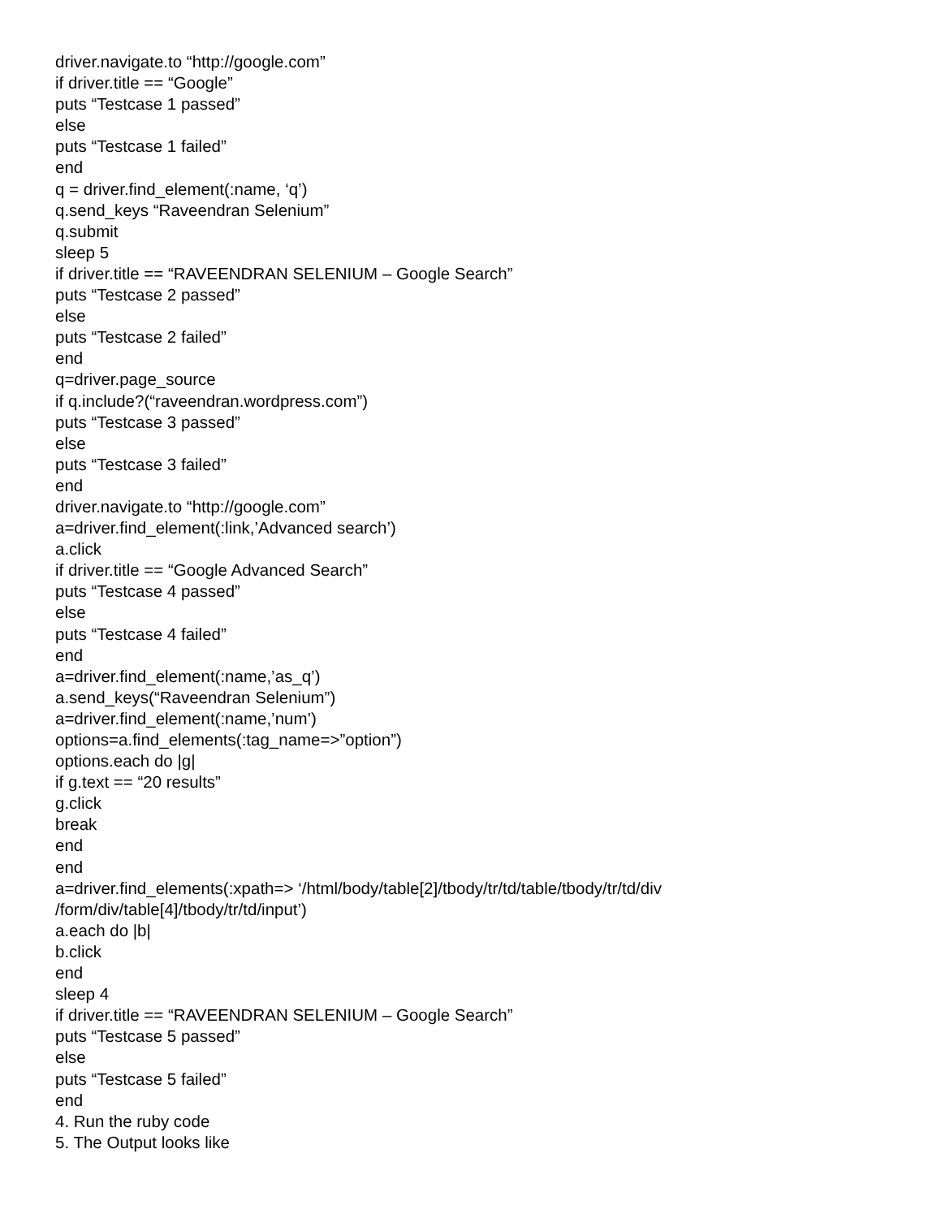driver.navigate.to “http://google.com”
if driver.title == “Google”
puts “Testcase 1 passed”
else
puts “Testcase 1 failed”
end
q = driver.find_element(:name, ‘q’)
q.send_keys “Raveendran Selenium”
q.submit
sleep 5
if driver.title == “RAVEENDRAN SELENIUM – Google Search”
puts “Testcase 2 passed”
else
puts “Testcase 2 failed”
end
q=driver.page_source
if q.include?(“raveendran.wordpress.com”)
puts “Testcase 3 passed”
else
puts “Testcase 3 failed”
end
driver.navigate.to “http://google.com”
a=driver.find_element(:link,’Advanced search’)
a.click
if driver.title == “Google Advanced Search”
puts “Testcase 4 passed”
else
puts “Testcase 4 failed”
end
a=driver.find_element(:name,’as_q’)
a.send_keys(“Raveendran Selenium”)
a=driver.find_element(:name,’num’)
options=a.find_elements(:tag_name=>”option”)
options.each do |g|
if g.text == “20 results”
g.click
break
end
end
a=driver.find_elements(:xpath=> ‘/html/body/table[2]/tbody/tr/td/table/tbody/tr/td/div
/form/div/table[4]/tbody/tr/td/input’)
a.each do |b|
b.click
end
sleep 4
if driver.title == “RAVEENDRAN SELENIUM – Google Search”
puts “Testcase 5 passed”
else
puts “Testcase 5 failed”
end
4. Run the ruby code
5. The Output looks like